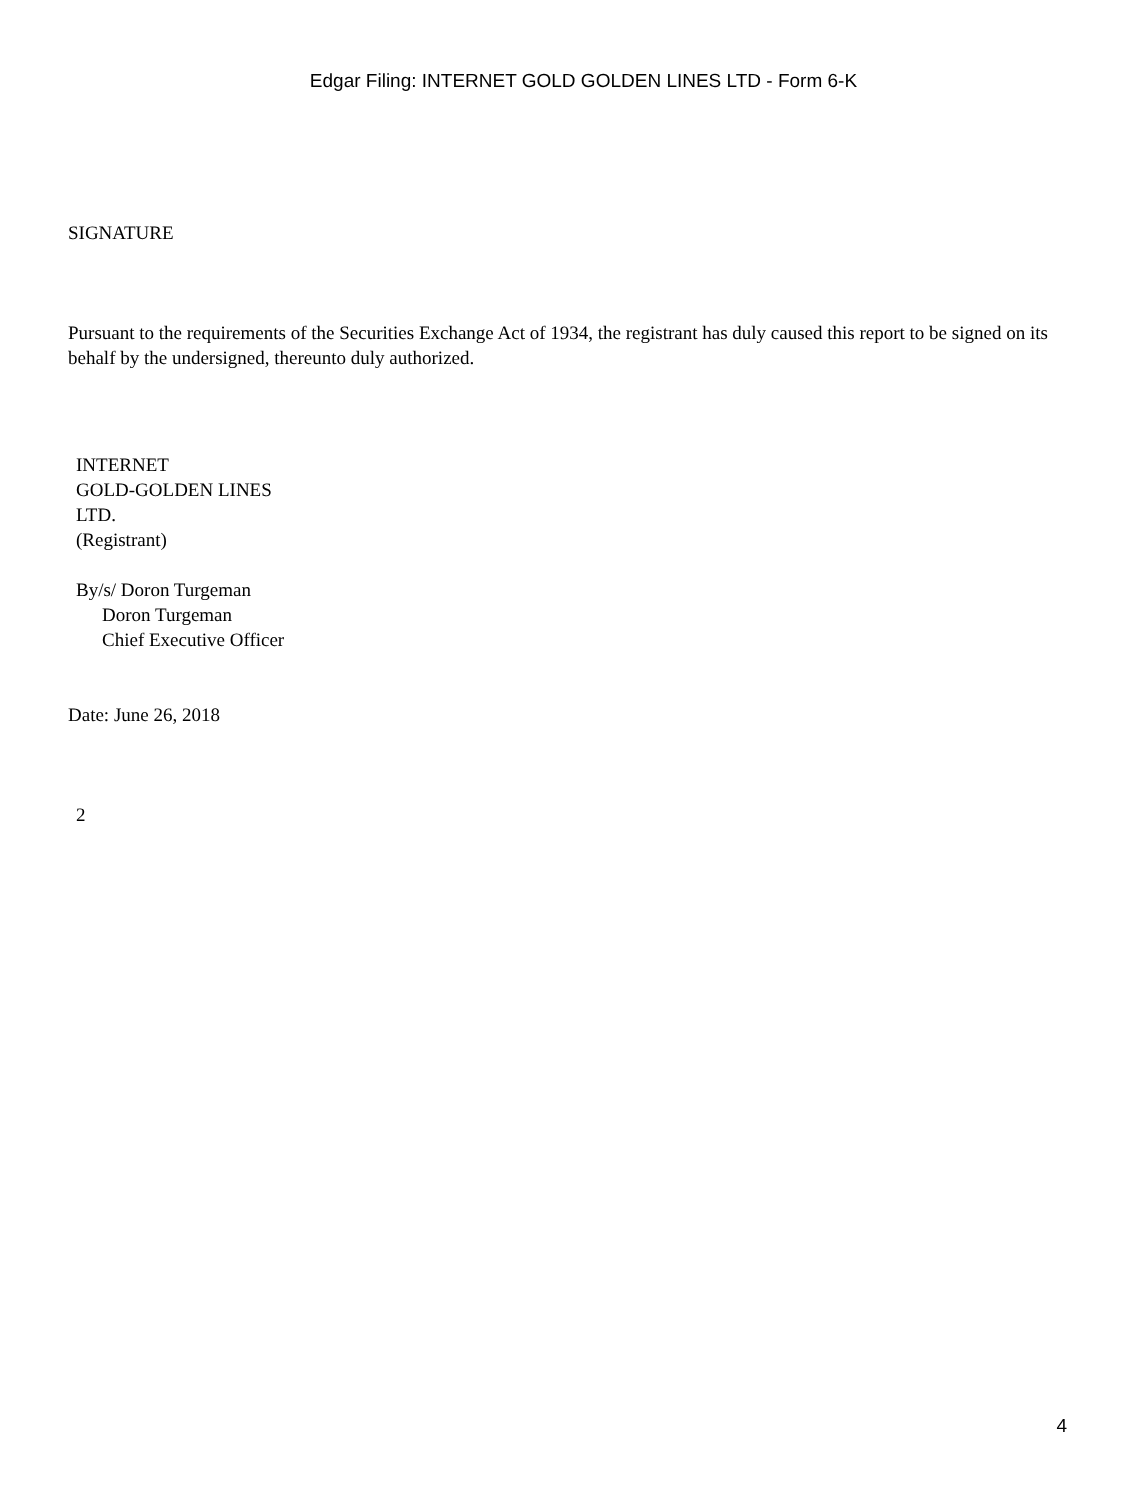Edgar Filing: INTERNET GOLD GOLDEN LINES LTD - Form 6-K
SIGNATURE
Pursuant to the requirements of the Securities Exchange Act of 1934, the registrant has duly caused this report to be signed on its behalf by the undersigned, thereunto duly authorized.
INTERNET
GOLD-GOLDEN LINES
LTD.
(Registrant)
By/s/ Doron Turgeman
Doron Turgeman
Chief Executive Officer
Date: June 26, 2018
2
4